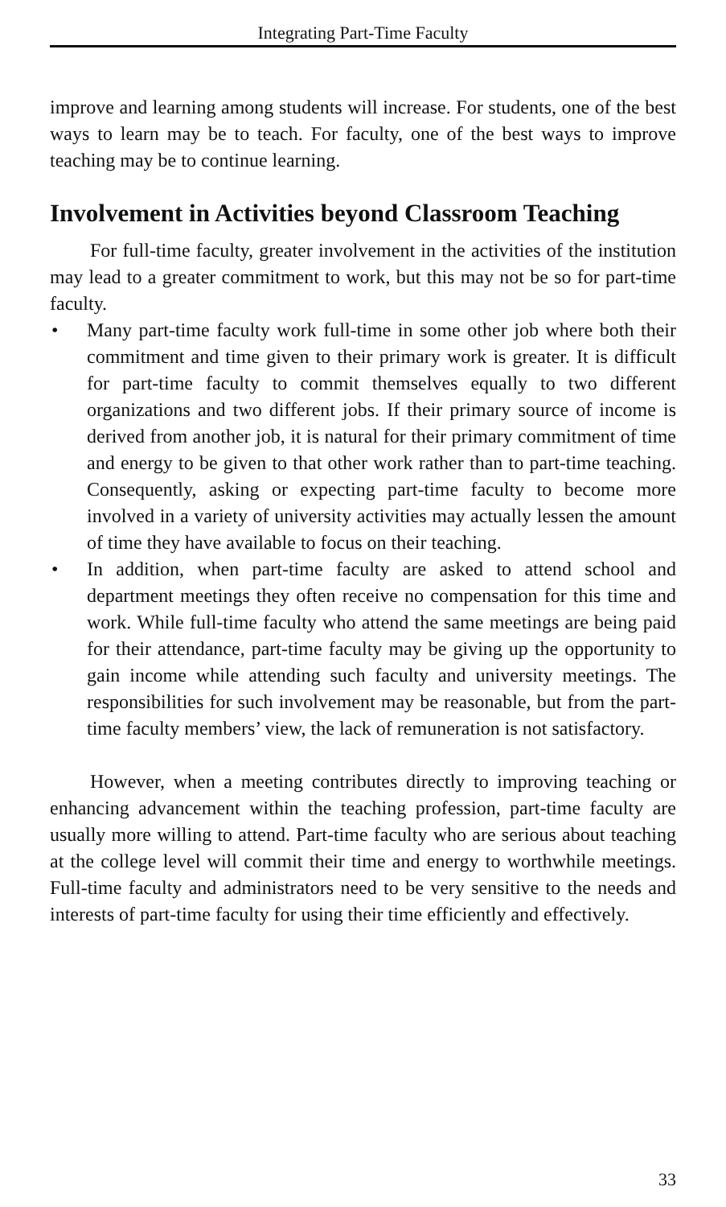Integrating Part-Time Faculty
improve and learning among students will increase. For students, one of the best ways to learn may be to teach. For faculty, one of the best ways to improve teaching may be to continue learning.
Involvement in Activities beyond Classroom Teaching
For full-time faculty, greater involvement in the activities of the institution may lead to a greater commitment to work, but this may not be so for part-time faculty.
• Many part-time faculty work full-time in some other job where both their commitment and time given to their primary work is greater. It is difficult for part-time faculty to commit themselves equally to two different organizations and two different jobs. If their primary source of income is derived from another job, it is natural for their primary commitment of time and energy to be given to that other work rather than to part-time teaching. Consequently, asking or expecting part-time faculty to become more involved in a variety of university activities may actually lessen the amount of time they have available to focus on their teaching.
• In addition, when part-time faculty are asked to attend school and department meetings they often receive no compensation for this time and work. While full-time faculty who attend the same meetings are being paid for their attendance, part-time faculty may be giving up the opportunity to gain income while attending such faculty and university meetings. The responsibilities for such involvement may be reasonable, but from the part-time faculty members’ view, the lack of remuneration is not satisfactory.
However, when a meeting contributes directly to improving teaching or enhancing advancement within the teaching profession, part-time faculty are usually more willing to attend. Part-time faculty who are serious about teaching at the college level will commit their time and energy to worthwhile meetings. Full-time faculty and administrators need to be very sensitive to the needs and interests of part-time faculty for using their time efficiently and effectively.
33